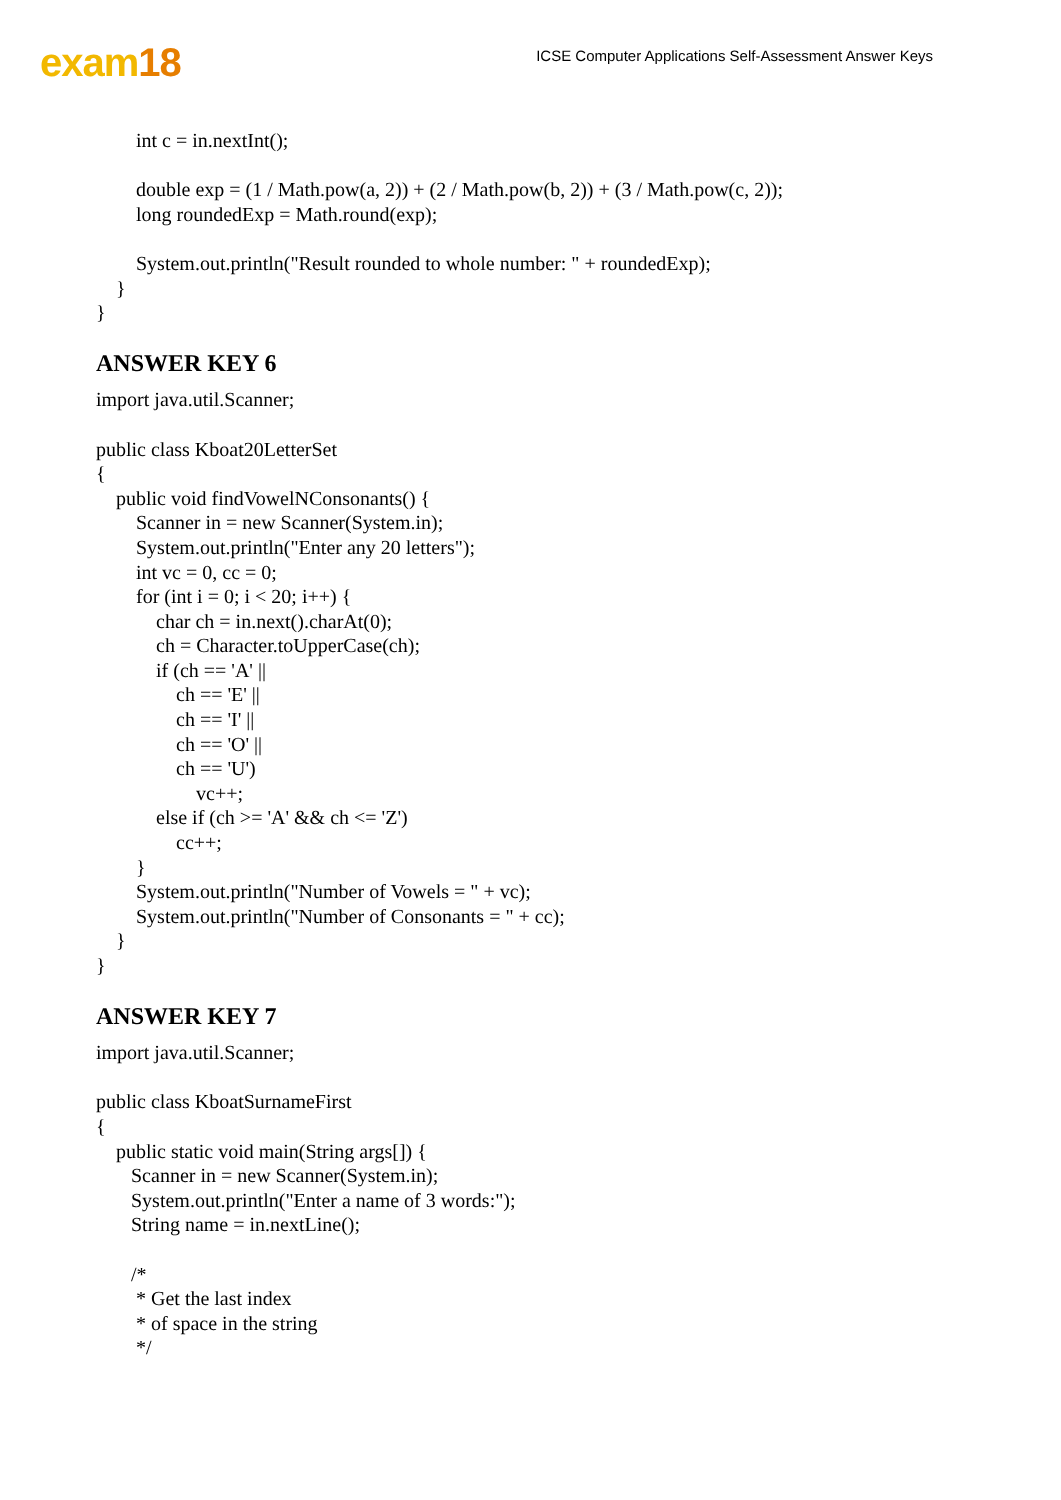exam18
ICSE Computer Applications Self-Assessment Answer Keys
        int c = in.nextInt();

        double exp = (1 / Math.pow(a, 2)) + (2 / Math.pow(b, 2)) + (3 / Math.pow(c, 2));
        long roundedExp = Math.round(exp);

        System.out.println("Result rounded to whole number: " + roundedExp);
    }
}
ANSWER KEY 6
import java.util.Scanner;

public class Kboat20LetterSet
{
    public void findVowelNConsonants() {
        Scanner in = new Scanner(System.in);
        System.out.println("Enter any 20 letters");
        int vc = 0, cc = 0;
        for (int i = 0; i < 20; i++) {
            char ch = in.next().charAt(0);
            ch = Character.toUpperCase(ch);
            if (ch == 'A' ||
                ch == 'E' ||
                ch == 'I' ||
                ch == 'O' ||
                ch == 'U')
                    vc++;
            else if (ch >= 'A' && ch <= 'Z')
                cc++;
        }
        System.out.println("Number of Vowels = " + vc);
        System.out.println("Number of Consonants = " + cc);
    }
}
ANSWER KEY 7
import java.util.Scanner;

public class KboatSurnameFirst
{
    public static void main(String args[]) {
       Scanner in = new Scanner(System.in);
       System.out.println("Enter a name of 3 words:");
       String name = in.nextLine();

       /*
        * Get the last index
        * of space in the string
        */